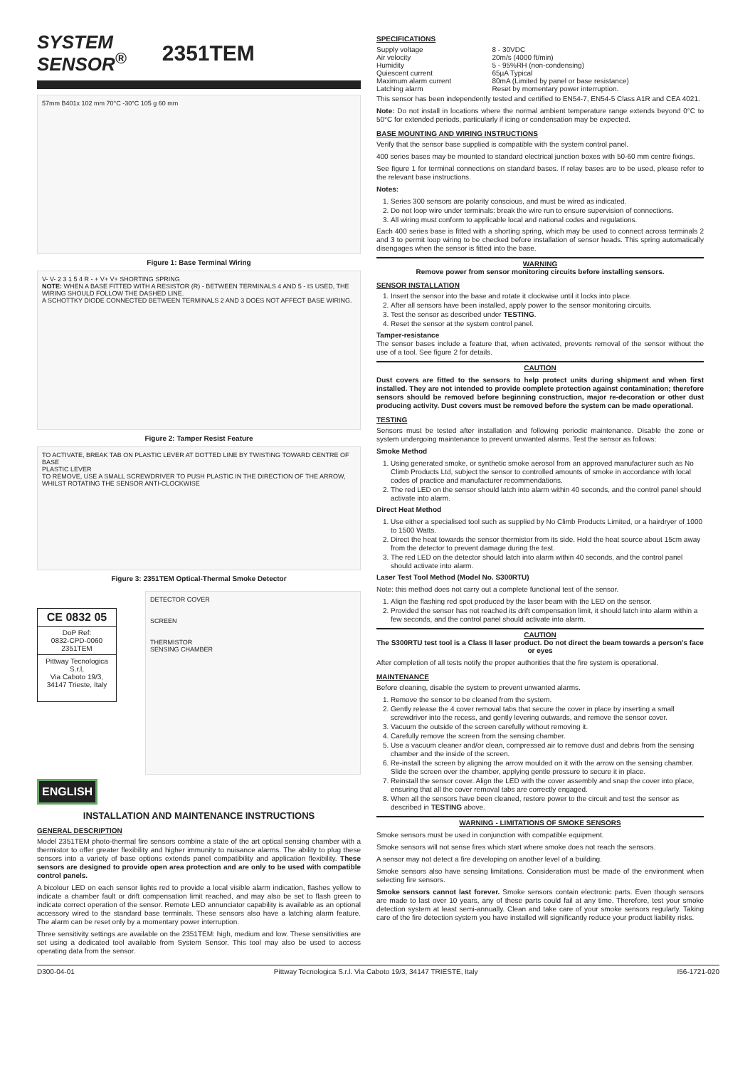SYSTEM
SENSOR<sup>®</sup>
2351TEM
57mm B401x 102 mm 70°C -30°C 105 g 60 mm
Figure 1: Base Terminal Wiring
V- V- 2 3 1 5 4 R - + V+ V+ SHORTING SPRING
NOTE: WHEN A BASE FITTED WITH A RESISTOR (R) - BETWEEN TERMINALS 4 AND 5 - IS USED, THE WIRING SHOULD FOLLOW THE DASHED LINE.
A SCHOTTKY DIODE CONNECTED BETWEEN TERMINALS 2 AND 3 DOES NOT AFFECT BASE WIRING.
Figure 2: Tamper Resist Feature
TO ACTIVATE, BREAK TAB ON PLASTIC LEVER AT DOTTED LINE BY TWISTING TOWARD CENTRE OF BASE
PLASTIC LEVER
TO REMOVE, USE A SMALL SCREWDRIVER TO PUSH PLASTIC IN THE DIRECTION OF THE ARROW, WHILST ROTATING THE SENSOR ANTI-CLOCKWISE
Figure 3: 2351TEM Optical-Thermal Smoke Detector
CE 0832 05
DoP Ref:
0832-CPD-0060
2351TEM
Pittway Tecnologica S.r.l,
Via Caboto 19/3,
34147 Trieste, Italy
DETECTOR COVER
SCREEN
THERMISTOR
SENSING CHAMBER
ENGLISH
INSTALLATION AND MAINTENANCE INSTRUCTIONS
GENERAL DESCRIPTION
Model 2351TEM photo-thermal fire sensors combine a state of the art optical sensing chamber with a thermistor to offer greater flexibility and higher immunity to nuisance alarms. The ability to plug these sensors into a variety of base options extends panel compatibility and application flexibility. These sensors are designed to provide open area protection and are only to be used with compatible control panels.
A bicolour LED on each sensor lights red to provide a local visible alarm indication, flashes yellow to indicate a chamber fault or drift compensation limit reached, and may also be set to flash green to indicate correct operation of the sensor. Remote LED annunciator capability is available as an optional accessory wired to the standard base terminals. These sensors also have a latching alarm feature. The alarm can be reset only by a momentary power interruption.
Three sensitivity settings are available on the 2351TEM: high, medium and low. These sensitivities are set using a dedicated tool available from System Sensor. This tool may also be used to access operating data from the sensor.
SPECIFICATIONS
| Supply voltage | 8 - 30VDC |
| Air velocity | 20m/s (4000 ft/min) |
| Humidity | 5 - 95%RH (non-condensing) |
| Quiescent current | 65µA Typical |
| Maximum alarm current | 80mA (Limited by panel or base resistance) |
| Latching alarm | Reset by momentary power interruption. |
This sensor has been independently tested and certified to EN54-7, EN54-5 Class A1R and CEA 4021.
Note: Do not install in locations where the normal ambient temperature range extends beyond 0°C to 50°C for extended periods, particularly if icing or condensation may be expected.
BASE MOUNTING AND WIRING INSTRUCTIONS
Verify that the sensor base supplied is compatible with the system control panel.
400 series bases may be mounted to standard electrical junction boxes with 50-60 mm centre fixings.
See figure 1 for terminal connections on standard bases. If relay bases are to be used, please refer to the relevant base instructions.
Notes:
1. Series 300 sensors are polarity conscious, and must be wired as indicated.
2. Do not loop wire under terminals: break the wire run to ensure supervision of connections.
3. All wiring must conform to applicable local and national codes and regulations.
Each 400 series base is fitted with a shorting spring, which may be used to connect across terminals 2 and 3 to permit loop wiring to be checked before installation of sensor heads. This spring automatically disengages when the sensor is fitted into the base.
WARNING
Remove power from sensor monitoring circuits before installing sensors.
SENSOR INSTALLATION
1. Insert the sensor into the base and rotate it clockwise until it locks into place.
2. After all sensors have been installed, apply power to the sensor monitoring circuits.
3. Test the sensor as described under TESTING.
4. Reset the sensor at the system control panel.
Tamper-resistance
The sensor bases include a feature that, when activated, prevents removal of the sensor without the use of a tool. See figure 2 for details.
CAUTION
Dust covers are fitted to the sensors to help protect units during shipment and when first installed. They are not intended to provide complete protection against contamination; therefore sensors should be removed before beginning construction, major re-decoration or other dust producing activity. Dust covers must be removed before the system can be made operational.
TESTING
Sensors must be tested after installation and following periodic maintenance. Disable the zone or system undergoing maintenance to prevent unwanted alarms. Test the sensor as follows:
Smoke Method
1. Using generated smoke, or synthetic smoke aerosol from an approved manufacturer such as No Climb Products Ltd, subject the sensor to controlled amounts of smoke in accordance with local codes of practice and manufacturer recommendations.
2. The red LED on the sensor should latch into alarm within 40 seconds, and the control panel should activate into alarm.
Direct Heat Method
1. Use either a specialised tool such as supplied by No Climb Products Limited, or a hairdryer of 1000 to 1500 Watts.
2. Direct the heat towards the sensor thermistor from its side. Hold the heat source about 15cm away from the detector to prevent damage during the test.
3. The red LED on the detector should latch into alarm within 40 seconds, and the control panel should activate into alarm.
Laser Test Tool Method (Model No. S300RTU)
Note: this method does not carry out a complete functional test of the sensor.
1. Align the flashing red spot produced by the laser beam with the LED on the sensor.
2. Provided the sensor has not reached its drift compensation limit, it should latch into alarm within a few seconds, and the control panel should activate into alarm.
CAUTION
The S300RTU test tool is a Class II laser product. Do not direct the beam towards a person's face or eyes
After completion of all tests notify the proper authorities that the fire system is operational.
MAINTENANCE
Before cleaning, disable the system to prevent unwanted alarms.
1. Remove the sensor to be cleaned from the system.
2. Gently release the 4 cover removal tabs that secure the cover in place by inserting a small screwdriver into the recess, and gently levering outwards, and remove the sensor cover.
3. Vacuum the outside of the screen carefully without removing it.
4. Carefully remove the screen from the sensing chamber.
5. Use a vacuum cleaner and/or clean, compressed air to remove dust and debris from the sensing chamber and the inside of the screen.
6. Re-install the screen by aligning the arrow moulded on it with the arrow on the sensing chamber. Slide the screen over the chamber, applying gentle pressure to secure it in place.
7. Reinstall the sensor cover. Align the LED with the cover assembly and snap the cover into place, ensuring that all the cover removal tabs are correctly engaged.
8. When all the sensors have been cleaned, restore power to the circuit and test the sensor as described in TESTING above.
WARNING - LIMITATIONS OF SMOKE SENSORS
Smoke sensors must be used in conjunction with compatible equipment.
Smoke sensors will not sense fires which start where smoke does not reach the sensors.
A sensor may not detect a fire developing on another level of a building.
Smoke sensors also have sensing limitations. Consideration must be made of the environment when selecting fire sensors.
Smoke sensors cannot last forever. Smoke sensors contain electronic parts. Even though sensors are made to last over 10 years, any of these parts could fail at any time. Therefore, test your smoke detection system at least semi-annually. Clean and take care of your smoke sensors regularly. Taking care of the fire detection system you have installed will significantly reduce your product liability risks.
D300-04-01 Pittway Tecnologica S.r.l. Via Caboto 19/3, 34147 TRIESTE, Italy I56-1721-020